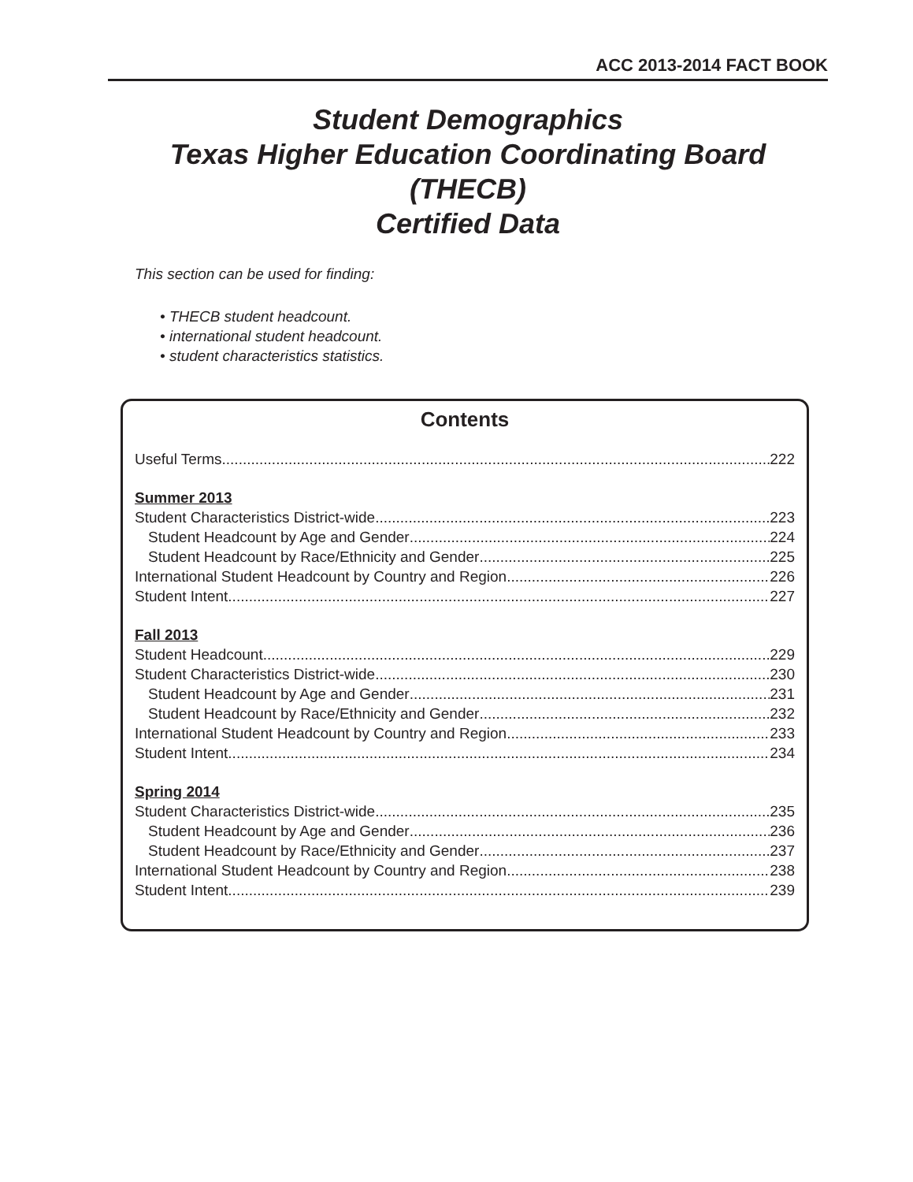ACC 2013-2014 FACT BOOK
Student Demographics
Texas Higher Education Coordinating Board (THECB)
Certified Data
This section can be used for finding:
• THECB student headcount.
• international student headcount.
• student characteristics statistics.
Contents
Useful Terms 222
Summer 2013
Student Characteristics District-wide 223
Student Headcount by Age and Gender 224
Student Headcount by Race/Ethnicity and Gender 225
International Student Headcount by Country and Region 226
Student Intent 227
Fall 2013
Student Headcount 229
Student Characteristics District-wide 230
Student Headcount by Age and Gender 231
Student Headcount by Race/Ethnicity and Gender 232
International Student Headcount by Country and Region 233
Student Intent 234
Spring 2014
Student Characteristics District-wide 235
Student Headcount by Age and Gender 236
Student Headcount by Race/Ethnicity and Gender 237
International Student Headcount by Country and Region 238
Student Intent 239